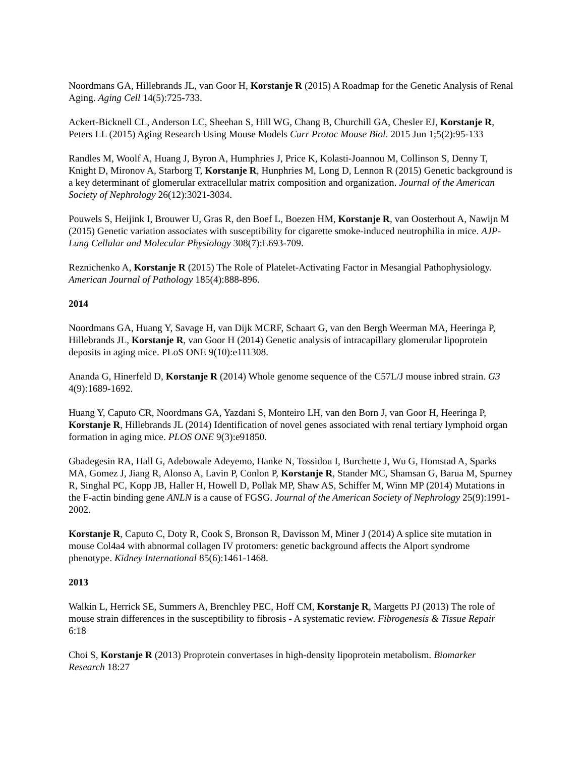Noordmans GA, Hillebrands JL, van Goor H, Korstanje R (2015) A Roadmap for the Genetic Analysis of Renal Aging. Aging Cell 14(5):725-733.
Ackert-Bicknell CL, Anderson LC, Sheehan S, Hill WG, Chang B, Churchill GA, Chesler EJ, Korstanje R, Peters LL (2015) Aging Research Using Mouse Models Curr Protoc Mouse Biol. 2015 Jun 1;5(2):95-133
Randles M, Woolf A, Huang J, Byron A, Humphries J, Price K, Kolasti-Joannou M, Collinson S, Denny T, Knight D, Mironov A, Starborg T, Korstanje R, Hunphries M, Long D, Lennon R (2015) Genetic background is a key determinant of glomerular extracellular matrix composition and organization. Journal of the American Society of Nephrology 26(12):3021-3034.
Pouwels S, Heijink I, Brouwer U, Gras R, den Boef L, Boezen HM, Korstanje R, van Oosterhout A, Nawijn M (2015) Genetic variation associates with susceptibility for cigarette smoke-induced neutrophilia in mice. AJP- Lung Cellular and Molecular Physiology 308(7):L693-709.
Reznichenko A, Korstanje R (2015) The Role of Platelet-Activating Factor in Mesangial Pathophysiology. American Journal of Pathology 185(4):888-896.
2014
Noordmans GA, Huang Y, Savage H, van Dijk MCRF, Schaart G, van den Bergh Weerman MA, Heeringa P, Hillebrands JL, Korstanje R, van Goor H (2014) Genetic analysis of intracapillary glomerular lipoprotein deposits in aging mice. PLoS ONE 9(10):e111308.
Ananda G, Hinerfeld D, Korstanje R (2014) Whole genome sequence of the C57L/J mouse inbred strain. G3 4(9):1689-1692.
Huang Y, Caputo CR, Noordmans GA, Yazdani S, Monteiro LH, van den Born J, van Goor H, Heeringa P, Korstanje R, Hillebrands JL (2014) Identification of novel genes associated with renal tertiary lymphoid organ formation in aging mice. PLOS ONE 9(3):e91850.
Gbadegesin RA, Hall G, Adebowale Adeyemo, Hanke N, Tossidou I, Burchette J, Wu G, Homstad A, Sparks MA, Gomez J, Jiang R, Alonso A, Lavin P, Conlon P, Korstanje R, Stander MC, Shamsan G, Barua M, Spurney R, Singhal PC, Kopp JB, Haller H, Howell D, Pollak MP, Shaw AS, Schiffer M, Winn MP (2014) Mutations in the F-actin binding gene ANLN is a cause of FGSG. Journal of the American Society of Nephrology 25(9):1991-2002.
Korstanje R, Caputo C, Doty R, Cook S, Bronson R, Davisson M, Miner J (2014) A splice site mutation in mouse Col4a4 with abnormal collagen IV protomers: genetic background affects the Alport syndrome phenotype. Kidney International 85(6):1461-1468.
2013
Walkin L, Herrick SE, Summers A, Brenchley PEC, Hoff CM, Korstanje R, Margetts PJ (2013) The role of mouse strain differences in the susceptibility to fibrosis - A systematic review. Fibrogenesis & Tissue Repair 6:18
Choi S, Korstanje R (2013) Proprotein convertases in high-density lipoprotein metabolism. Biomarker Research 18:27